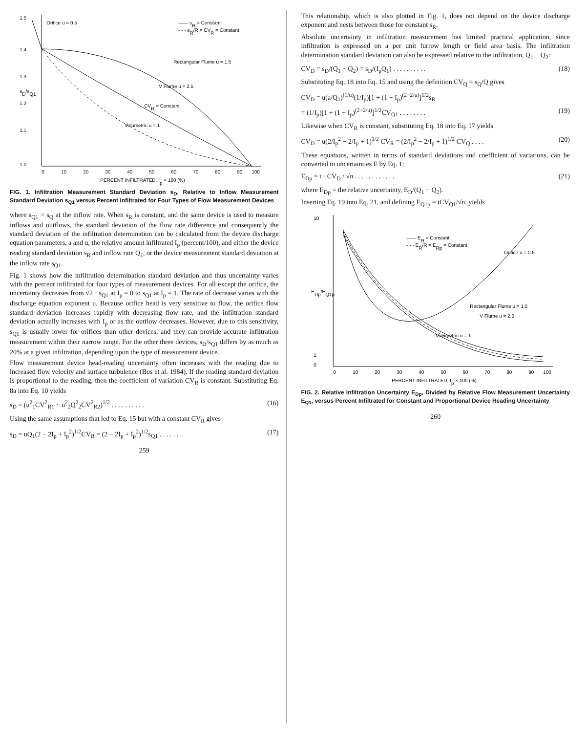1.5
1.4
1.3
1.2
1.1
1.0
sD/sQ1
Orifice u = 0.5
—— sR = Constant
- - - sR/R = CVR = Constant
Rectangular Flume u = 1.5
V Flume u = 2.5
CVR = Constant
Volumetric u = 1
0
10
20
30
40
50
60
70
80
90
100
PERCENT INFILTRATED, Ip × 100 (%)
FIG. 1. Infiltration Measurement Standard Deviation s<sub>D</sub>, Relative to Inflow Measurement Standard Deviation s<sub>Q1</sub> versus Percent Infiltrated for Four Types of Flow Measurement Devices
where s<sub>Q1</sub> = s<sub>Q</sub> at the inflow rate. When s<sub>R</sub> is constant, and the same device is used to measure inflows and outflows, the standard deviation of the flow rate difference and consequently the standard deviation of the infiltration determination can be calculated from the device discharge equation parameters, a and u, the relative amount infiltrated I<sub>p</sub> (percent/100), and either the device reading standard deviation s<sub>R</sub> and inflow rate Q<sub>1</sub>, or the device measurement standard deviation at the inflow rate s<sub>Q1</sub>.
Fig. 1 shows how the infiltration determination standard deviation and thus uncertainty varies with the percent infiltrated for four types of measurement devices. For all except the orifice, the uncertainty decreases from √2 · s<sub>Q1</sub> at I<sub>p</sub> = 0 to s<sub>Q1</sub> at I<sub>p</sub> = 1. The rate of decrease varies with the discharge equation exponent u. Because orifice head is very sensitive to flow, the orifice flow standard deviation increases rapidly with decreasing flow rate, and the infiltration standard deviation actually increases with I<sub>p</sub> or as the outflow decreases. However, due to this sensitivity, s<sub>Q1</sub> is usually lower for orifices than other devices, and they can provide accurate infiltration measurement within their narrow range. For the other three devices, s<sub>D</sub>/s<sub>Q1</sub> differs by as much as 20% at a given infiltration, depending upon the type of measurement device.
Flow measurement device head-reading uncertainty often increases with the reading due to increased flow velocity and surface turbulence (Bos et al. 1984). If the reading standard deviation is proportional to the reading, then the coefficient of variation CV<sub>R</sub> is constant. Substituting Eq. 8a into Eq. 10 yields
s<sub>D</sub> = (u<sup>2</sup><sub>1</sub>CV<sup>2</sup><sub>R1</sub> + u<sup>2</sup><sub>2</sub>Q<sup>2</sup><sub>2</sub>CV<sup>2</sup><sub>R2</sub>)<sup>1/2</sup> . . . . . . . . . . (16)
Using the same assumptions that led to Eq. 15 but with a constant CV<sub>R</sub> gives
s<sub>D</sub> = uQ<sub>1</sub>(2 − 2I<sub>p</sub> + I<sub>p</sub><sup>2</sup>)<sup>1/2</sup>CV<sub>R</sub> = (2 − 2I<sub>p</sub> + I<sub>p</sub><sup>2</sup>)<sup>1/2</sup>s<sub>Q1</sub> . . . . . . . (17)
259
This relationship, which is also plotted in Fig. 1, does not depend on the device discharge exponent and nests between those for constant s<sub>R</sub>.
Absolute uncertainty in infiltration measurement has limited practical application, since infiltration is expressed on a per unit furrow length or field area basis. The infiltration determination standard deviation can also be expressed relative to the infiltration, Q<sub>1</sub> − Q<sub>2</sub>:
CV<sub>D</sub> = s<sub>D</sub>/(Q<sub>1</sub> − Q<sub>2</sub>) = s<sub>D</sub>/(I<sub>p</sub>Q<sub>1</sub>) . . . . . . . . . . (18)
Substituting Eq. 18 into Eq. 15 and using the definition CV<sub>Q</sub> = s<sub>Q</sub>/Q gives
CV<sub>D</sub> = u(a/Q<sub>1</sub>)<sup>(1/u)</sup>(1/I<sub>p</sub>)[1 + (1 − I<sub>p</sub>)<sup>(2−2/u)</sup>]<sup>1/2</sup>s<sub>R</sub>
= (1/I<sub>p</sub>)[1 + (1 − I<sub>p</sub>)<sup>(2−2/u)</sup>]<sup>1/2</sup>CV<sub>Q1</sub> . . . . . . . . (19)
Likewise when CV<sub>R</sub> is constant, substituting Eq. 18 into Eq. 17 yields
CV<sub>D</sub> = u(2/I<sub>p</sub><sup>2</sup> − 2/I<sub>p</sub> + 1)<sup>1/2</sup> CV<sub>R</sub> = (2/I<sub>p</sub><sup>2</sup> − 2/I<sub>p</sub> + 1)<sup>1/2</sup> CV<sub>Q</sub> . . . . (20)
These equations, written in terms of standard deviations and coefficient of variations, can be converted to uncertainties E by Eq. 1:
E<sub>Dp</sub> = t · CV<sub>D</sub> / √n . . . . . . . . . . . . (21)
where E<sub>Dp</sub> = the relative uncertainty, E<sub>D</sub>/(Q<sub>1</sub> − Q<sub>2</sub>).
Inserting Eq. 19 into Eq. 21, and defining E<sub>Q1p</sub> = tCV<sub>Q1</sub>/√n, yields
10
1
0
EDp/EQ1p
—— ER = Constant
- - - ER/R = ERp = Constant
Orifice u = 0.5
Rectangular Flume u = 1.5
V Flume u = 2.5
Volumetric u = 1
0
10
20
30
40
50
60
70
80
90
100
PERCENT INFILTRATED, Ip × 100 (%)
FIG. 2. Relative Infiltration Uncertainty E<sub>Dp</sub>, Divided by Relative Flow Measurement Uncertainty E<sub>Q1</sub>, versus Percent Infiltrated for Constant and Proportional Device Reading Uncertainty
260